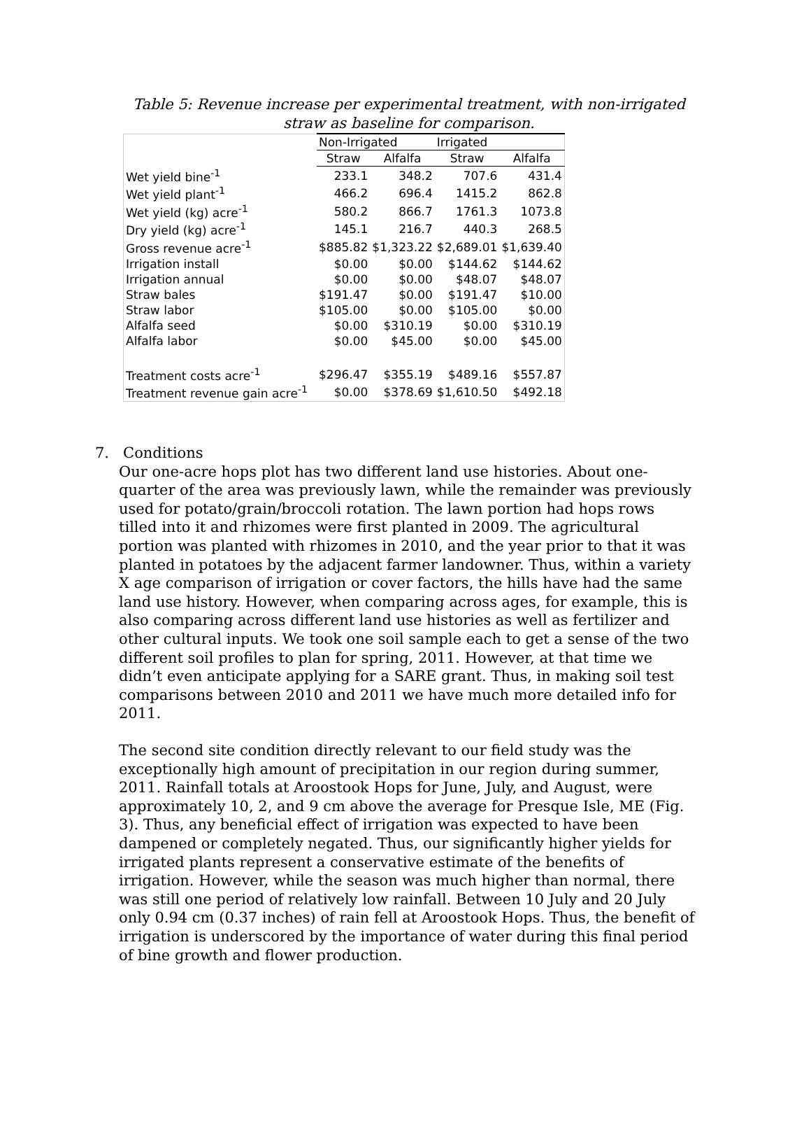Table 5: Revenue increase per experimental treatment, with non-irrigated straw as baseline for comparison.
| | Non-Irrigated | | Irrigated | |
| --- | --- | --- | --- | --- |
| | Straw | Alfalfa | Straw | Alfalfa |
| Wet yield bine<sup>-1</sup> | 233.1 | 348.2 | 707.6 | 431.4 |
| Wet yield plant<sup>-1</sup> | 466.2 | 696.4 | 1415.2 | 862.8 |
| Wet yield (kg) acre<sup>-1</sup> | 580.2 | 866.7 | 1761.3 | 1073.8 |
| Dry yield (kg) acre<sup>-1</sup> | 145.1 | 216.7 | 440.3 | 268.5 |
| Gross revenue acre<sup>-1</sup> | $885.82 | $1,323.22 | $2,689.01 | $1,639.40 |
| Irrigation install | $0.00 | $0.00 | $144.62 | $144.62 |
| Irrigation annual | $0.00 | $0.00 | $48.07 | $48.07 |
| Straw bales | $191.47 | $0.00 | $191.47 | $10.00 |
| Straw labor | $105.00 | $0.00 | $105.00 | $0.00 |
| Alfalfa seed | $0.00 | $310.19 | $0.00 | $310.19 |
| Alfalfa labor | $0.00 | $45.00 | $0.00 | $45.00 |
| Treatment costs acre<sup>-1</sup> | $296.47 | $355.19 | $489.16 | $557.87 |
| Treatment revenue gain acre<sup>-1</sup> | $0.00 | $378.69 | $1,610.50 | $492.18 |
7. Conditions
Our one-acre hops plot has two different land use histories. About one-quarter of the area was previously lawn, while the remainder was previously used for potato/grain/broccoli rotation. The lawn portion had hops rows tilled into it and rhizomes were first planted in 2009. The agricultural portion was planted with rhizomes in 2010, and the year prior to that it was planted in potatoes by the adjacent farmer landowner. Thus, within a variety X age comparison of irrigation or cover factors, the hills have had the same land use history. However, when comparing across ages, for example, this is also comparing across different land use histories as well as fertilizer and other cultural inputs. We took one soil sample each to get a sense of the two different soil profiles to plan for spring, 2011. However, at that time we didn’t even anticipate applying for a SARE grant. Thus, in making soil test comparisons between 2010 and 2011 we have much more detailed info for 2011.
The second site condition directly relevant to our field study was the exceptionally high amount of precipitation in our region during summer, 2011. Rainfall totals at Aroostook Hops for June, July, and August, were approximately 10, 2, and 9 cm above the average for Presque Isle, ME (Fig. 3). Thus, any beneficial effect of irrigation was expected to have been dampened or completely negated. Thus, our significantly higher yields for irrigated plants represent a conservative estimate of the benefits of irrigation. However, while the season was much higher than normal, there was still one period of relatively low rainfall. Between 10 July and 20 July only 0.94 cm (0.37 inches) of rain fell at Aroostook Hops. Thus, the benefit of irrigation is underscored by the importance of water during this final period of bine growth and flower production.